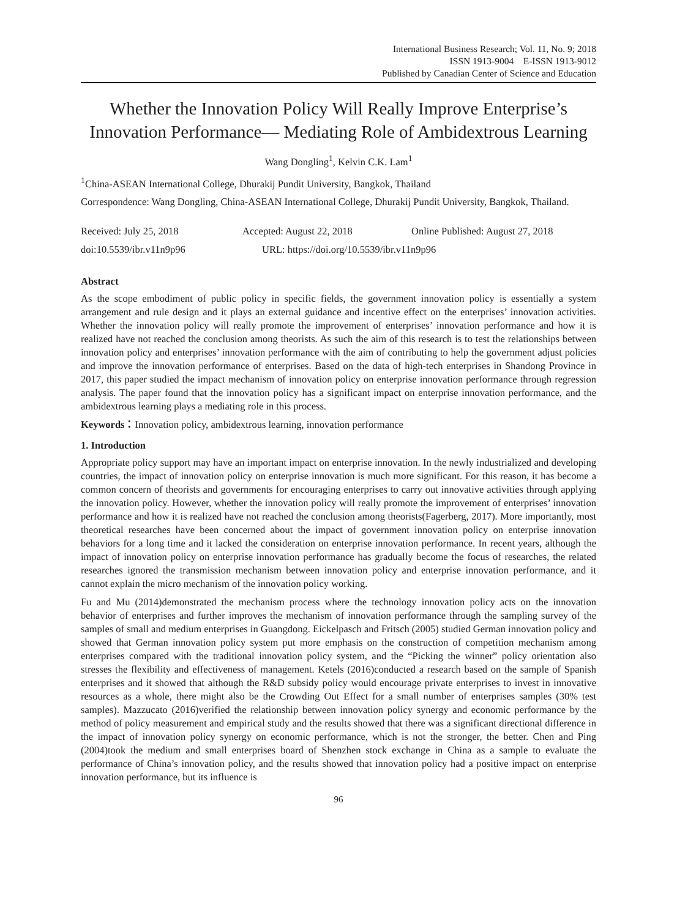International Business Research; Vol. 11, No. 9; 2018
ISSN 1913-9004 E-ISSN 1913-9012
Published by Canadian Center of Science and Education
Whether the Innovation Policy Will Really Improve Enterprise’s Innovation Performance— Mediating Role of Ambidextrous Learning
Wang Dongling<sup>1</sup>, Kelvin C.K. Lam<sup>1</sup>
<sup>1</sup> China-ASEAN International College, Dhurakij Pundit University, Bangkok, Thailand
Correspondence: Wang Dongling, China-ASEAN International College, Dhurakij Pundit University, Bangkok, Thailand.
Received: July 25, 2018 Accepted: August 22, 2018 Online Published: August 27, 2018
doi:10.5539/ibr.v11n9p96 URL: https://doi.org/10.5539/ibr.v11n9p96
Abstract
As the scope embodiment of public policy in specific fields, the government innovation policy is essentially a system arrangement and rule design and it plays an external guidance and incentive effect on the enterprises’ innovation activities. Whether the innovation policy will really promote the improvement of enterprises’ innovation performance and how it is realized have not reached the conclusion among theorists. As such the aim of this research is to test the relationships between innovation policy and enterprises’ innovation performance with the aim of contributing to help the government adjust policies and improve the innovation performance of enterprises. Based on the data of high-tech enterprises in Shandong Province in 2017, this paper studied the impact mechanism of innovation policy on enterprise innovation performance through regression analysis. The paper found that the innovation policy has a significant impact on enterprise innovation performance, and the ambidextrous learning plays a mediating role in this process.
Keywords：Innovation policy, ambidextrous learning, innovation performance
1. Introduction
Appropriate policy support may have an important impact on enterprise innovation. In the newly industrialized and developing countries, the impact of innovation policy on enterprise innovation is much more significant. For this reason, it has become a common concern of theorists and governments for encouraging enterprises to carry out innovative activities through applying the innovation policy. However, whether the innovation policy will really promote the improvement of enterprises’ innovation performance and how it is realized have not reached the conclusion among theorists(Fagerberg, 2017). More importantly, most theoretical researches have been concerned about the impact of government innovation policy on enterprise innovation behaviors for a long time and it lacked the consideration on enterprise innovation performance. In recent years, although the impact of innovation policy on enterprise innovation performance has gradually become the focus of researches, the related researches ignored the transmission mechanism between innovation policy and enterprise innovation performance, and it cannot explain the micro mechanism of the innovation policy working.
Fu and Mu (2014)demonstrated the mechanism process where the technology innovation policy acts on the innovation behavior of enterprises and further improves the mechanism of innovation performance through the sampling survey of the samples of small and medium enterprises in Guangdong. Eickelpasch and Fritsch (2005) studied German innovation policy and showed that German innovation policy system put more emphasis on the construction of competition mechanism among enterprises compared with the traditional innovation policy system, and the “Picking the winner” policy orientation also stresses the flexibility and effectiveness of management. Ketels (2016)conducted a research based on the sample of Spanish enterprises and it showed that although the R&D subsidy policy would encourage private enterprises to invest in innovative resources as a whole, there might also be the Crowding Out Effect for a small number of enterprises samples (30% test samples). Mazzucato (2016)verified the relationship between innovation policy synergy and economic performance by the method of policy measurement and empirical study and the results showed that there was a significant directional difference in the impact of innovation policy synergy on economic performance, which is not the stronger, the better. Chen and Ping (2004)took the medium and small enterprises board of Shenzhen stock exchange in China as a sample to evaluate the performance of China’s innovation policy, and the results showed that innovation policy had a positive impact on enterprise innovation performance, but its influence is
96